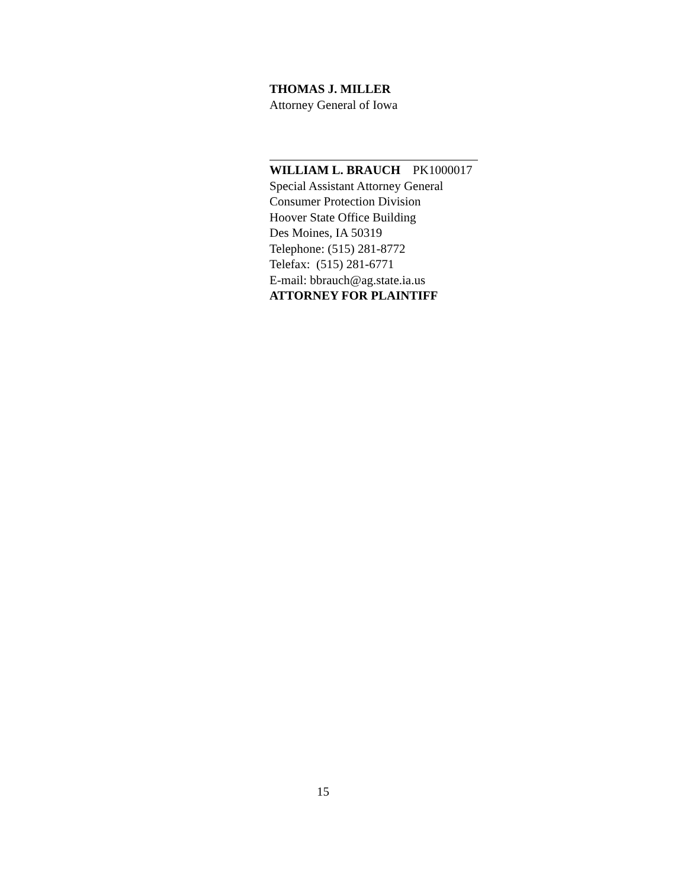THOMAS J. MILLER
Attorney General of Iowa
WILLIAM L. BRAUCH PK1000017
Special Assistant Attorney General
Consumer Protection Division
Hoover State Office Building
Des Moines, IA 50319
Telephone: (515) 281-8772
Telefax: (515) 281-6771
E-mail: bbrauch@ag.state.ia.us
ATTORNEY FOR PLAINTIFF
15